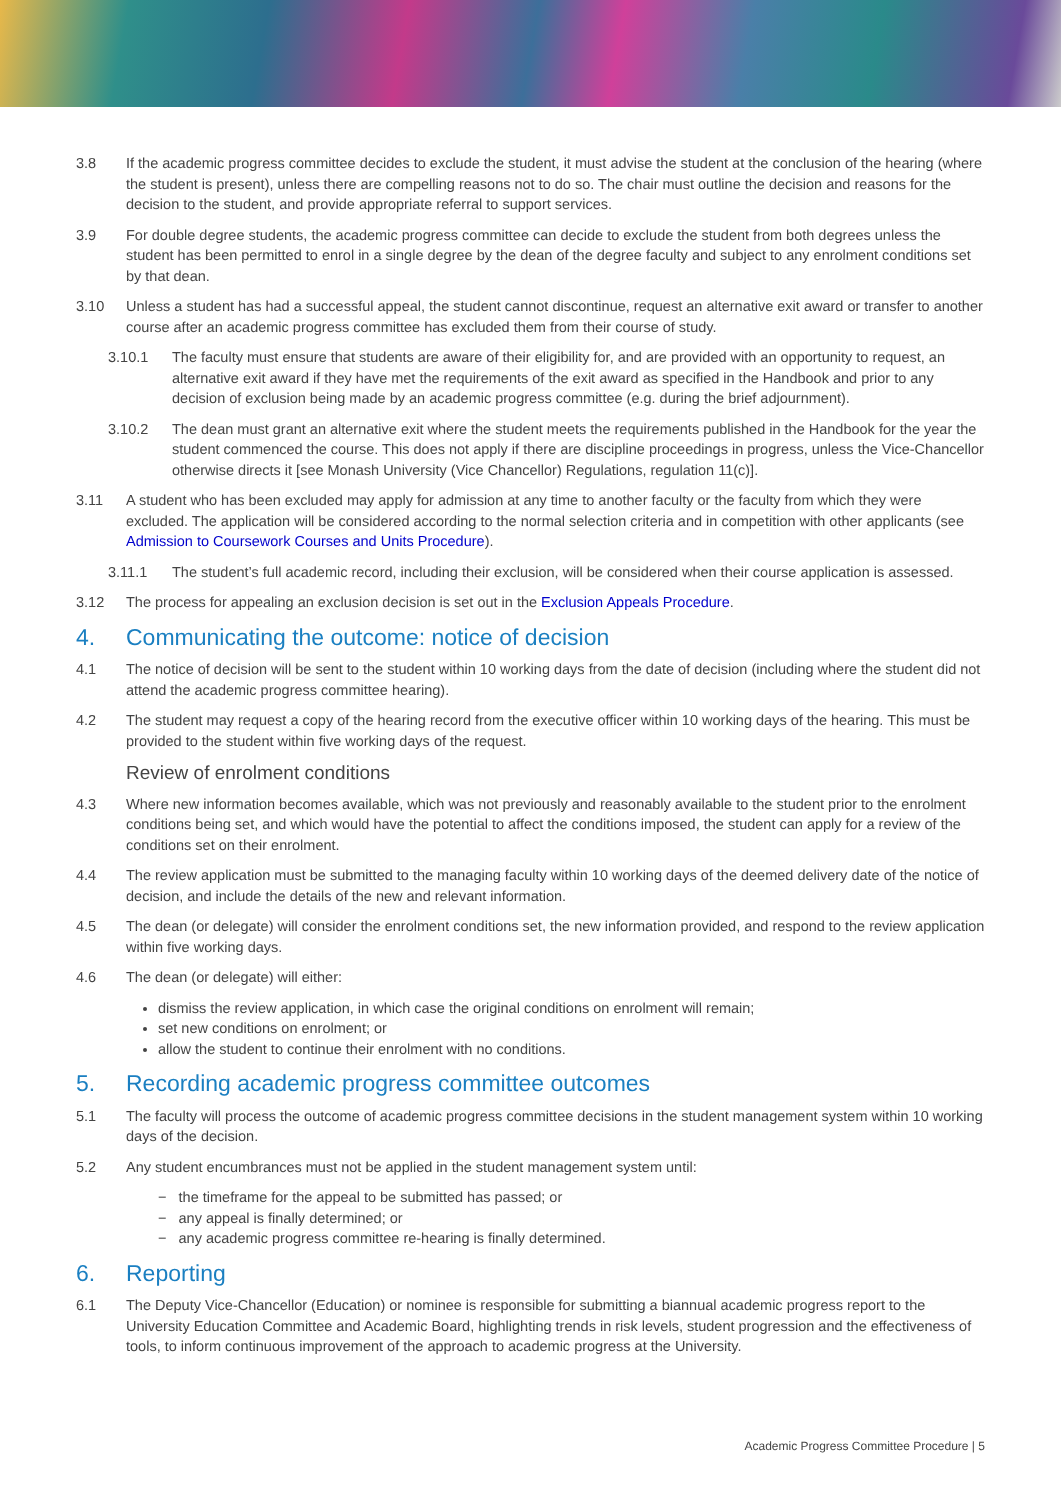3.8 If the academic progress committee decides to exclude the student, it must advise the student at the conclusion of the hearing (where the student is present), unless there are compelling reasons not to do so. The chair must outline the decision and reasons for the decision to the student, and provide appropriate referral to support services.
3.9 For double degree students, the academic progress committee can decide to exclude the student from both degrees unless the student has been permitted to enrol in a single degree by the dean of the degree faculty and subject to any enrolment conditions set by that dean.
3.10 Unless a student has had a successful appeal, the student cannot discontinue, request an alternative exit award or transfer to another course after an academic progress committee has excluded them from their course of study.
3.10.1 The faculty must ensure that students are aware of their eligibility for, and are provided with an opportunity to request, an alternative exit award if they have met the requirements of the exit award as specified in the Handbook and prior to any decision of exclusion being made by an academic progress committee (e.g. during the brief adjournment).
3.10.2 The dean must grant an alternative exit where the student meets the requirements published in the Handbook for the year the student commenced the course. This does not apply if there are discipline proceedings in progress, unless the Vice-Chancellor otherwise directs it [see Monash University (Vice Chancellor) Regulations, regulation 11(c)].
3.11 A student who has been excluded may apply for admission at any time to another faculty or the faculty from which they were excluded. The application will be considered according to the normal selection criteria and in competition with other applicants (see Admission to Coursework Courses and Units Procedure).
3.11.1 The student’s full academic record, including their exclusion, will be considered when their course application is assessed.
3.12 The process for appealing an exclusion decision is set out in the Exclusion Appeals Procedure.
4. Communicating the outcome: notice of decision
4.1 The notice of decision will be sent to the student within 10 working days from the date of decision (including where the student did not attend the academic progress committee hearing).
4.2 The student may request a copy of the hearing record from the executive officer within 10 working days of the hearing. This must be provided to the student within five working days of the request.
Review of enrolment conditions
4.3 Where new information becomes available, which was not previously and reasonably available to the student prior to the enrolment conditions being set, and which would have the potential to affect the conditions imposed, the student can apply for a review of the conditions set on their enrolment.
4.4 The review application must be submitted to the managing faculty within 10 working days of the deemed delivery date of the notice of decision, and include the details of the new and relevant information.
4.5 The dean (or delegate) will consider the enrolment conditions set, the new information provided, and respond to the review application within five working days.
4.6 The dean (or delegate) will either:
dismiss the review application, in which case the original conditions on enrolment will remain;
set new conditions on enrolment; or
allow the student to continue their enrolment with no conditions.
5. Recording academic progress committee outcomes
5.1 The faculty will process the outcome of academic progress committee decisions in the student management system within 10 working days of the decision.
5.2 Any student encumbrances must not be applied in the student management system until:
− the timeframe for the appeal to be submitted has passed; or
− any appeal is finally determined; or
− any academic progress committee re-hearing is finally determined.
6. Reporting
6.1 The Deputy Vice-Chancellor (Education) or nominee is responsible for submitting a biannual academic progress report to the University Education Committee and Academic Board, highlighting trends in risk levels, student progression and the effectiveness of tools, to inform continuous improvement of the approach to academic progress at the University.
Academic Progress Committee Procedure | 5